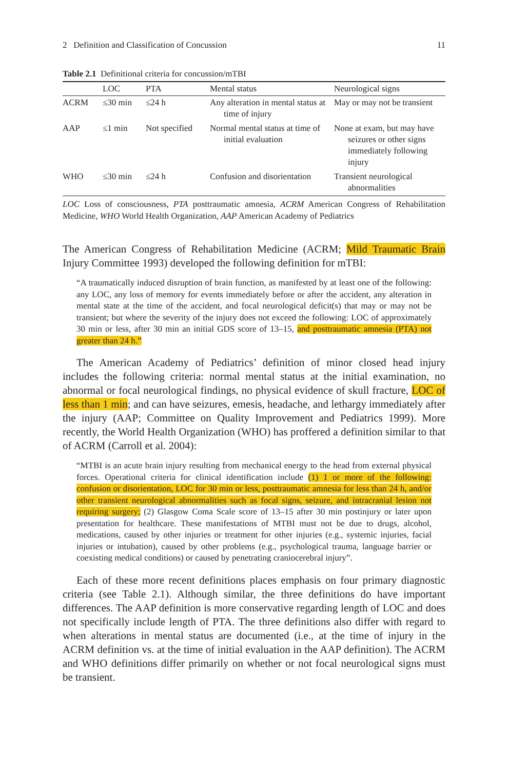2 Definition and Classification of Concussion 11
Table 2.1 Definitional criteria for concussion/mTBI
| | LOC | PTA | Mental status | Neurological signs |
| --- | --- | --- | --- | --- |
| ACRM | ≤30 min | ≤24 h | Any alteration in mental status at time of injury | May or may not be transient |
| AAP | ≤1 min | Not specified | Normal mental status at time of initial evaluation | None at exam, but may have seizures or other signs immediately following injury |
| WHO | ≤30 min | ≤24 h | Confusion and disorientation | Transient neurological abnormalities |
LOC Loss of consciousness, PTA posttraumatic amnesia, ACRM American Congress of Rehabilitation Medicine, WHO World Health Organization, AAP American Academy of Pediatrics
The American Congress of Rehabilitation Medicine (ACRM; Mild Traumatic Brain Injury Committee 1993) developed the following definition for mTBI:
“A traumatically induced disruption of brain function, as manifested by at least one of the following: any LOC, any loss of memory for events immediately before or after the accident, any alteration in mental state at the time of the accident, and focal neurological deficit(s) that may or may not be transient; but where the severity of the injury does not exceed the following: LOC of approximately 30 min or less, after 30 min an initial GDS score of 13–15, and posttraumatic amnesia (PTA) not greater than 24 h.”
The American Academy of Pediatrics’ definition of minor closed head injury includes the following criteria: normal mental status at the initial examination, no abnormal or focal neurological findings, no physical evidence of skull fracture, LOC of less than 1 min; and can have seizures, emesis, headache, and lethargy immediately after the injury (AAP; Committee on Quality Improvement and Pediatrics 1999). More recently, the World Health Organization (WHO) has proffered a definition similar to that of ACRM (Carroll et al. 2004):
“MTBI is an acute brain injury resulting from mechanical energy to the head from external physical forces. Operational criteria for clinical identification include (1) 1 or more of the following: confusion or disorientation, LOC for 30 min or less, posttraumatic amnesia for less than 24 h, and/or other transient neurological abnormalities such as focal signs, seizure, and intracranial lesion not requiring surgery; (2) Glasgow Coma Scale score of 13–15 after 30 min postinjury or later upon presentation for healthcare. These manifestations of MTBI must not be due to drugs, alcohol, medications, caused by other injuries or treatment for other injuries (e.g., systemic injuries, facial injuries or intubation), caused by other problems (e.g., psychological trauma, language barrier or coexisting medical conditions) or caused by penetrating craniocerebral injury”.
Each of these more recent definitions places emphasis on four primary diagnostic criteria (see Table 2.1). Although similar, the three definitions do have important differences. The AAP definition is more conservative regarding length of LOC and does not specifically include length of PTA. The three definitions also differ with regard to when alterations in mental status are documented (i.e., at the time of injury in the ACRM definition vs. at the time of initial evaluation in the AAP definition). The ACRM and WHO definitions differ primarily on whether or not focal neurological signs must be transient.